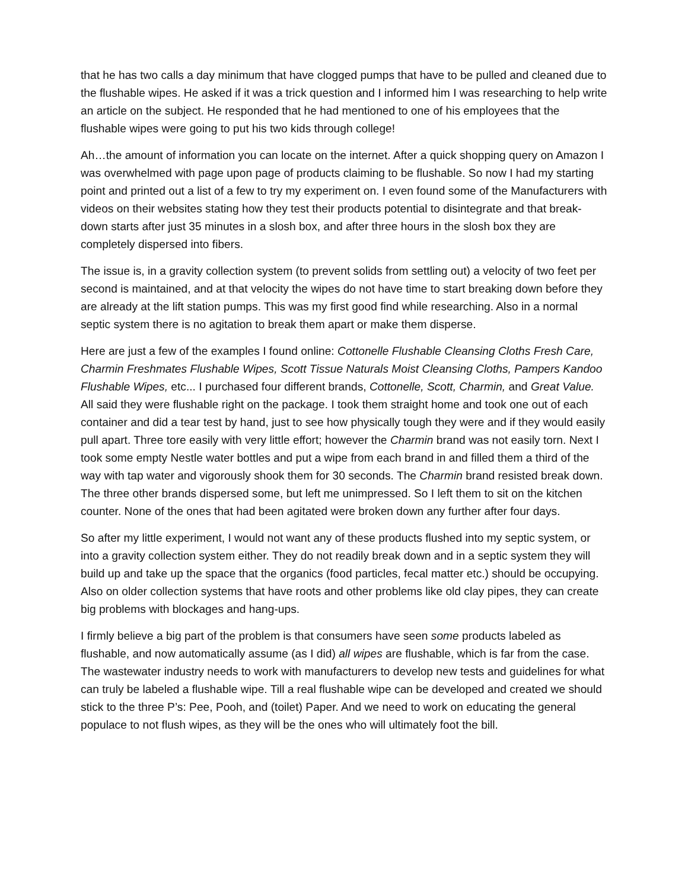that he has two calls a day minimum that have clogged pumps that have to be pulled and cleaned due to the flushable wipes. He asked if it was a trick question and I informed him I was researching to help write an article on the subject. He responded that he had mentioned to one of his employees that the flushable wipes were going to put his two kids through college!
Ah…the amount of information you can locate on the internet. After a quick shopping query on Amazon I was overwhelmed with page upon page of products claiming to be flushable. So now I had my starting point and printed out a list of a few to try my experiment on. I even found some of the Manufacturers with videos on their websites stating how they test their products potential to disintegrate and that break-down starts after just 35 minutes in a slosh box, and after three hours in the slosh box they are completely dispersed into fibers.
The issue is, in a gravity collection system (to prevent solids from settling out) a velocity of two feet per second is maintained, and at that velocity the wipes do not have time to start breaking down before they are already at the lift station pumps. This was my first good find while researching. Also in a normal septic system there is no agitation to break them apart or make them disperse.
Here are just a few of the examples I found online: Cottonelle Flushable Cleansing Cloths Fresh Care, Charmin Freshmates Flushable Wipes, Scott Tissue Naturals Moist Cleansing Cloths, Pampers Kandoo Flushable Wipes, etc... I purchased four different brands, Cottonelle, Scott, Charmin, and Great Value. All said they were flushable right on the package. I took them straight home and took one out of each container and did a tear test by hand, just to see how physically tough they were and if they would easily pull apart. Three tore easily with very little effort; however the Charmin brand was not easily torn. Next I took some empty Nestle water bottles and put a wipe from each brand in and filled them a third of the way with tap water and vigorously shook them for 30 seconds. The Charmin brand resisted break down. The three other brands dispersed some, but left me unimpressed. So I left them to sit on the kitchen counter. None of the ones that had been agitated were broken down any further after four days.
So after my little experiment, I would not want any of these products flushed into my septic system, or into a gravity collection system either. They do not readily break down and in a septic system they will build up and take up the space that the organics (food particles, fecal matter etc.) should be occupying. Also on older collection systems that have roots and other problems like old clay pipes, they can create big problems with blockages and hang-ups.
I firmly believe a big part of the problem is that consumers have seen some products labeled as flushable, and now automatically assume (as I did) all wipes are flushable, which is far from the case. The wastewater industry needs to work with manufacturers to develop new tests and guidelines for what can truly be labeled a flushable wipe. Till a real flushable wipe can be developed and created we should stick to the three P’s: Pee, Pooh, and (toilet) Paper. And we need to work on educating the general populace to not flush wipes, as they will be the ones who will ultimately foot the bill.